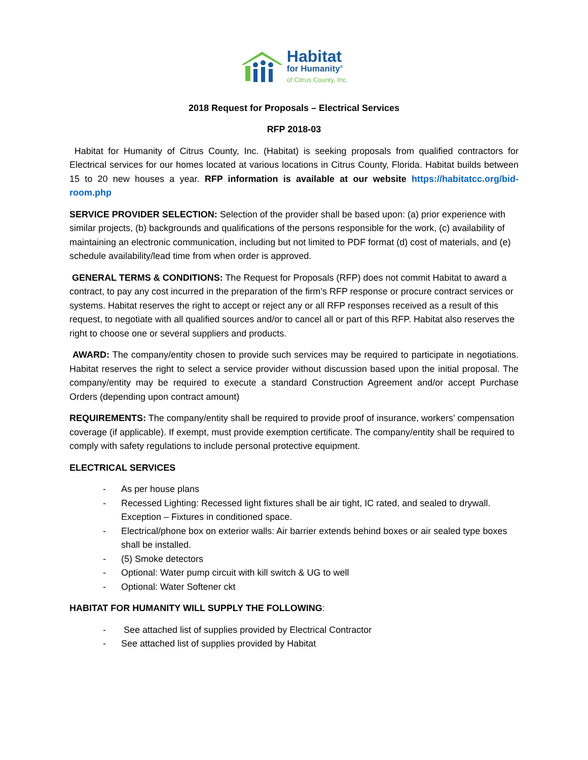Habitat
for Humanity<sup>®</sup>
of Citrus County, Inc.
2018 Request for Proposals – Electrical Services
RFP 2018-03
Habitat for Humanity of Citrus County, Inc. (Habitat) is seeking proposals from qualified contractors for Electrical services for our homes located at various locations in Citrus County, Florida. Habitat builds between 15 to 20 new houses a year. RFP information is available at our website https://habitatcc.org/bid-room.php
SERVICE PROVIDER SELECTION: Selection of the provider shall be based upon: (a) prior experience with similar projects, (b) backgrounds and qualifications of the persons responsible for the work, (c) availability of maintaining an electronic communication, including but not limited to PDF format (d) cost of materials, and (e) schedule availability/lead time from when order is approved.
GENERAL TERMS & CONDITIONS: The Request for Proposals (RFP) does not commit Habitat to award a contract, to pay any cost incurred in the preparation of the firm’s RFP response or procure contract services or systems. Habitat reserves the right to accept or reject any or all RFP responses received as a result of this request, to negotiate with all qualified sources and/or to cancel all or part of this RFP. Habitat also reserves the right to choose one or several suppliers and products.
AWARD: The company/entity chosen to provide such services may be required to participate in negotiations. Habitat reserves the right to select a service provider without discussion based upon the initial proposal. The company/entity may be required to execute a standard Construction Agreement and/or accept Purchase Orders (depending upon contract amount)
REQUIREMENTS: The company/entity shall be required to provide proof of insurance, workers’ compensation coverage (if applicable). If exempt, must provide exemption certificate. The company/entity shall be required to comply with safety regulations to include personal protective equipment.
ELECTRICAL SERVICES
- As per house plans
- Recessed Lighting: Recessed light fixtures shall be air tight, IC rated, and sealed to drywall. Exception – Fixtures in conditioned space.
- Electrical/phone box on exterior walls: Air barrier extends behind boxes or air sealed type boxes shall be installed.
- (5) Smoke detectors
- Optional: Water pump circuit with kill switch & UG to well
- Optional: Water Softener ckt
HABITAT FOR HUMANITY WILL SUPPLY THE FOLLOWING:
- See attached list of supplies provided by Electrical Contractor
- See attached list of supplies provided by Habitat